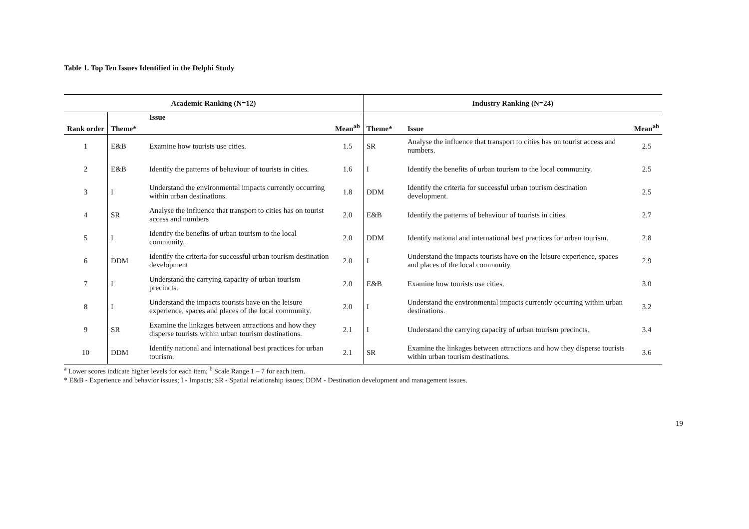Table 1. Top Ten Issues Identified in the Delphi Study
| Academic Ranking (N=12) | | | | Industry Ranking (N=24) | | |
| --- | --- | --- | --- | --- | --- | --- |
| Rank order | Theme* | Issue | Mean<sup>ab</sup> | Theme* | Issue | Mean<sup>ab</sup> |
| 1 | E&B | Examine how tourists use cities. | 1.5 | SR | Analyse the influence that transport to cities has on tourist access and numbers. | 2.5 |
| 2 | E&B | Identify the patterns of behaviour of tourists in cities. | 1.6 | I | Identify the benefits of urban tourism to the local community. | 2.5 |
| 3 | I | Understand the environmental impacts currently occurring within urban destinations. | 1.8 | DDM | Identify the criteria for successful urban tourism destination development. | 2.5 |
| 4 | SR | Analyse the influence that transport to cities has on tourist access and numbers | 2.0 | E&B | Identify the patterns of behaviour of tourists in cities. | 2.7 |
| 5 | I | Identify the benefits of urban tourism to the local community. | 2.0 | DDM | Identify national and international best practices for urban tourism. | 2.8 |
| 6 | DDM | Identify the criteria for successful urban tourism destination development | 2.0 | I | Understand the impacts tourists have on the leisure experience, spaces and places of the local community. | 2.9 |
| 7 | I | Understand the carrying capacity of urban tourism precincts. | 2.0 | E&B | Examine how tourists use cities. | 3.0 |
| 8 | I | Understand the impacts tourists have on the leisure experience, spaces and places of the local community. | 2.0 | I | Understand the environmental impacts currently occurring within urban destinations. | 3.2 |
| 9 | SR | Examine the linkages between attractions and how they disperse tourists within urban tourism destinations. | 2.1 | I | Understand the carrying capacity of urban tourism precincts. | 3.4 |
| 10 | DDM | Identify national and international best practices for urban tourism. | 2.1 | SR | Examine the linkages between attractions and how they disperse tourists within urban tourism destinations. | 3.6 |
<sup>a</sup> Lower scores indicate higher levels for each item; <sup>b</sup> Scale Range 1 – 7 for each item.
* E&B - Experience and behavior issues; I - Impacts; SR - Spatial relationship issues; DDM - Destination development and management issues.
19